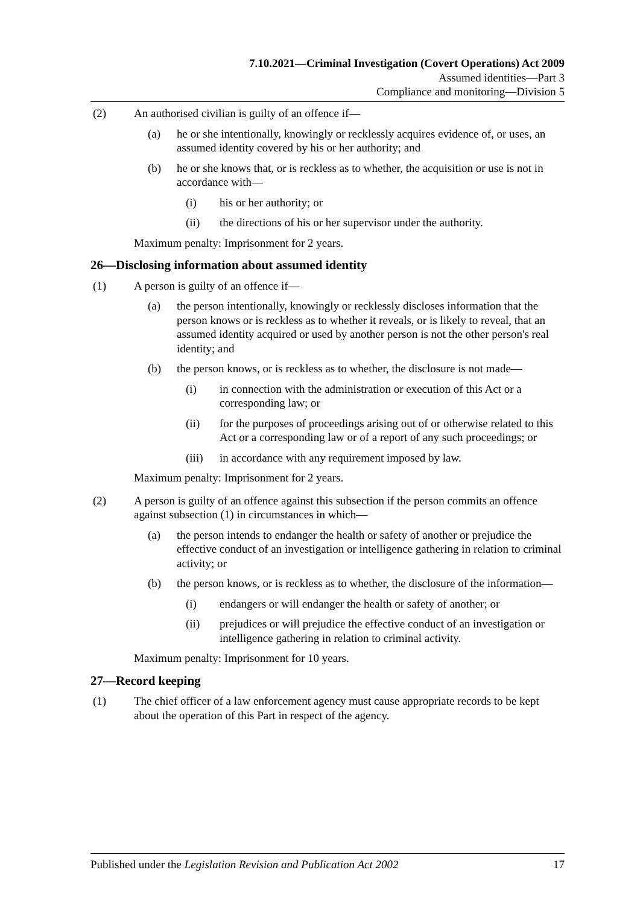7.10.2021—Criminal Investigation (Covert Operations) Act 2009
Assumed identities—Part 3
Compliance and monitoring—Division 5
(2) An authorised civilian is guilty of an offence if—
(a) he or she intentionally, knowingly or recklessly acquires evidence of, or uses, an assumed identity covered by his or her authority; and
(b) he or she knows that, or is reckless as to whether, the acquisition or use is not in accordance with—
(i) his or her authority; or
(ii) the directions of his or her supervisor under the authority.
Maximum penalty: Imprisonment for 2 years.
26—Disclosing information about assumed identity
(1) A person is guilty of an offence if—
(a) the person intentionally, knowingly or recklessly discloses information that the person knows or is reckless as to whether it reveals, or is likely to reveal, that an assumed identity acquired or used by another person is not the other person's real identity; and
(b) the person knows, or is reckless as to whether, the disclosure is not made—
(i) in connection with the administration or execution of this Act or a corresponding law; or
(ii) for the purposes of proceedings arising out of or otherwise related to this Act or a corresponding law or of a report of any such proceedings; or
(iii) in accordance with any requirement imposed by law.
Maximum penalty: Imprisonment for 2 years.
(2) A person is guilty of an offence against this subsection if the person commits an offence against subsection (1) in circumstances in which—
(a) the person intends to endanger the health or safety of another or prejudice the effective conduct of an investigation or intelligence gathering in relation to criminal activity; or
(b) the person knows, or is reckless as to whether, the disclosure of the information—
(i) endangers or will endanger the health or safety of another; or
(ii) prejudices or will prejudice the effective conduct of an investigation or intelligence gathering in relation to criminal activity.
Maximum penalty: Imprisonment for 10 years.
27—Record keeping
(1) The chief officer of a law enforcement agency must cause appropriate records to be kept about the operation of this Part in respect of the agency.
Published under the Legislation Revision and Publication Act 2002 17